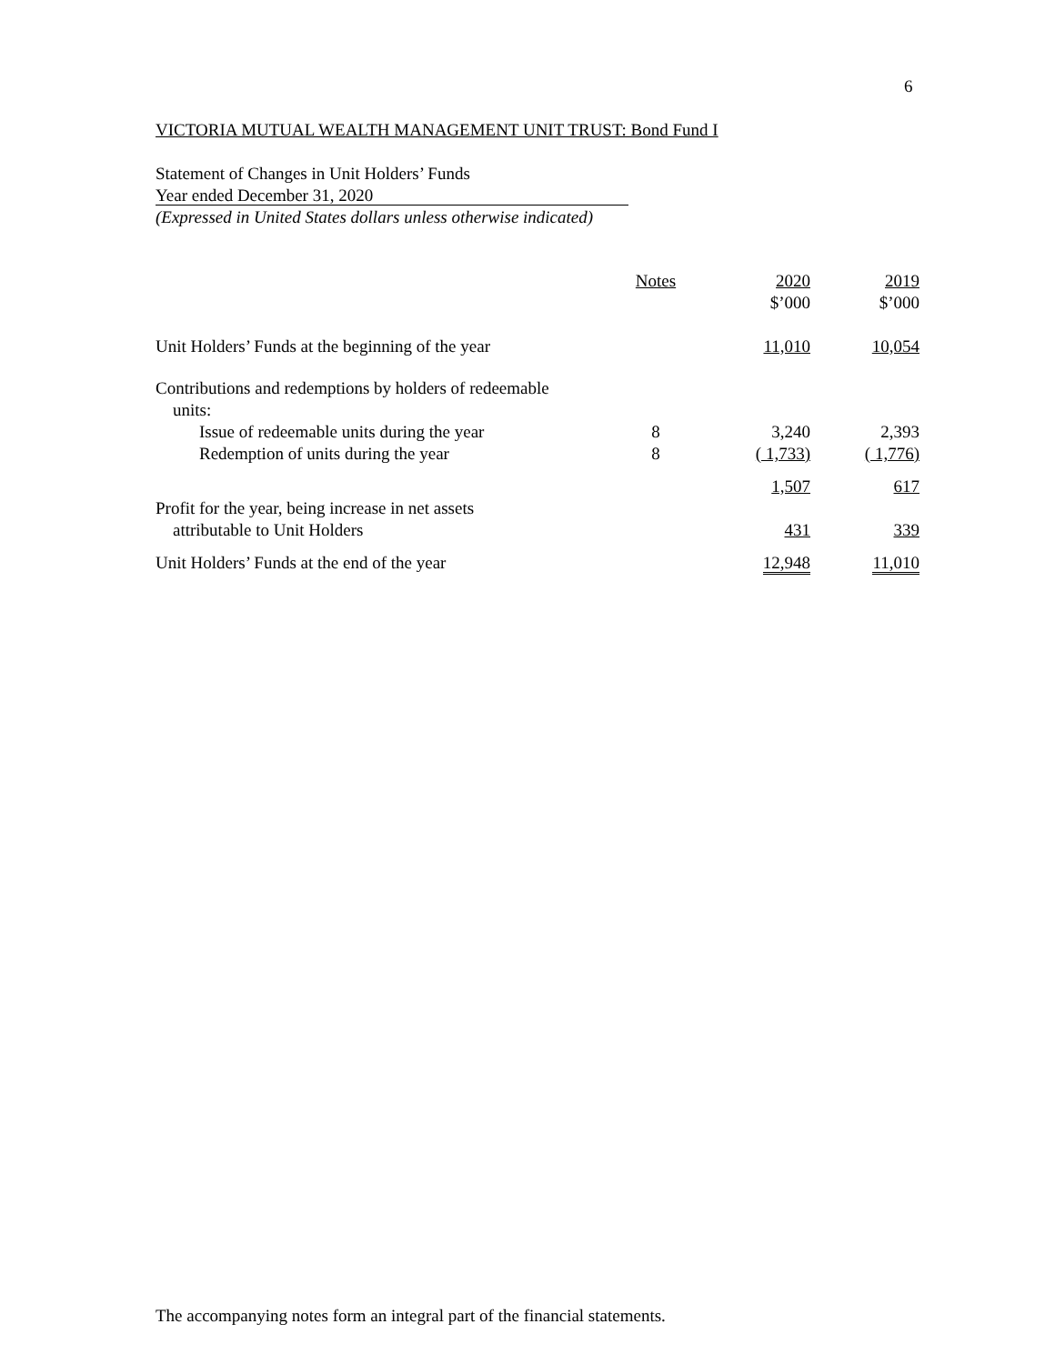6
VICTORIA MUTUAL WEALTH MANAGEMENT UNIT TRUST: Bond Fund I
Statement of Changes in Unit Holders’ Funds
Year ended December 31, 2020
(Expressed in United States dollars unless otherwise indicated)
| | Notes | 2020 $’000 | 2019 $’000 |
| Unit Holders’ Funds at the beginning of the year | | 11,010 | 10,054 |
| Contributions and redemptions by holders of redeemable units: | | | |
| Issue of redeemable units during the year | 8 | 3,240 | 2,393 |
| Redemption of units during the year | 8 | ( 1,733) | ( 1,776) |
| | | 1,507 | 617 |
| Profit for the year, being increase in net assets attributable to Unit Holders | | 431 | 339 |
| Unit Holders’ Funds at the end of the year | | 12,948 | 11,010 |
The accompanying notes form an integral part of the financial statements.